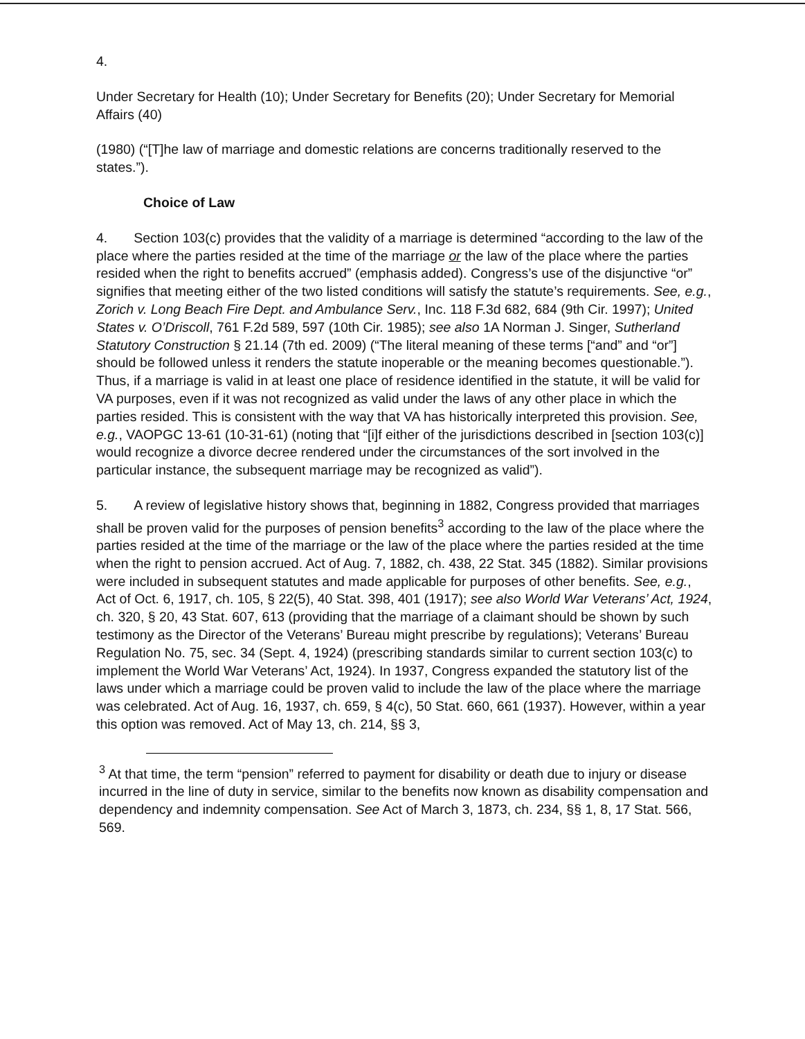4.
Under Secretary for Health (10); Under Secretary for Benefits (20); Under Secretary for Memorial Affairs (40)
(1980) (“[T]he law of marriage and domestic relations are concerns traditionally reserved to the states.”).
Choice of Law
4. Section 103(c) provides that the validity of a marriage is determined “according to the law of the place where the parties resided at the time of the marriage or the law of the place where the parties resided when the right to benefits accrued” (emphasis added). Congress’s use of the disjunctive “or” signifies that meeting either of the two listed conditions will satisfy the statute’s requirements. See, e.g., Zorich v. Long Beach Fire Dept. and Ambulance Serv., Inc. 118 F.3d 682, 684 (9th Cir. 1997); United States v. O’Driscoll, 761 F.2d 589, 597 (10th Cir. 1985); see also 1A Norman J. Singer, Sutherland Statutory Construction § 21.14 (7th ed. 2009) (“The literal meaning of these terms [“and” and “or”] should be followed unless it renders the statute inoperable or the meaning becomes questionable.”). Thus, if a marriage is valid in at least one place of residence identified in the statute, it will be valid for VA purposes, even if it was not recognized as valid under the laws of any other place in which the parties resided. This is consistent with the way that VA has historically interpreted this provision. See, e.g., VAOPGC 13-61 (10-31-61) (noting that “[i]f either of the jurisdictions described in [section 103(c)] would recognize a divorce decree rendered under the circumstances of the sort involved in the particular instance, the subsequent marriage may be recognized as valid”).
5. A review of legislative history shows that, beginning in 1882, Congress provided that marriages shall be proven valid for the purposes of pension benefits<sup>3</sup> according to the law of the place where the parties resided at the time of the marriage or the law of the place where the parties resided at the time when the right to pension accrued. Act of Aug. 7, 1882, ch. 438, 22 Stat. 345 (1882). Similar provisions were included in subsequent statutes and made applicable for purposes of other benefits. See, e.g., Act of Oct. 6, 1917, ch. 105, § 22(5), 40 Stat. 398, 401 (1917); see also World War Veterans’ Act, 1924, ch. 320, § 20, 43 Stat. 607, 613 (providing that the marriage of a claimant should be shown by such testimony as the Director of the Veterans’ Bureau might prescribe by regulations); Veterans’ Bureau Regulation No. 75, sec. 34 (Sept. 4, 1924) (prescribing standards similar to current section 103(c) to implement the World War Veterans’ Act, 1924). In 1937, Congress expanded the statutory list of the laws under which a marriage could be proven valid to include the law of the place where the marriage was celebrated. Act of Aug. 16, 1937, ch. 659, § 4(c), 50 Stat. 660, 661 (1937). However, within a year this option was removed. Act of May 13, ch. 214, §§ 3,
<sup>3</sup> At that time, the term “pension” referred to payment for disability or death due to injury or disease incurred in the line of duty in service, similar to the benefits now known as disability compensation and dependency and indemnity compensation. See Act of March 3, 1873, ch. 234, §§ 1, 8, 17 Stat. 566, 569.